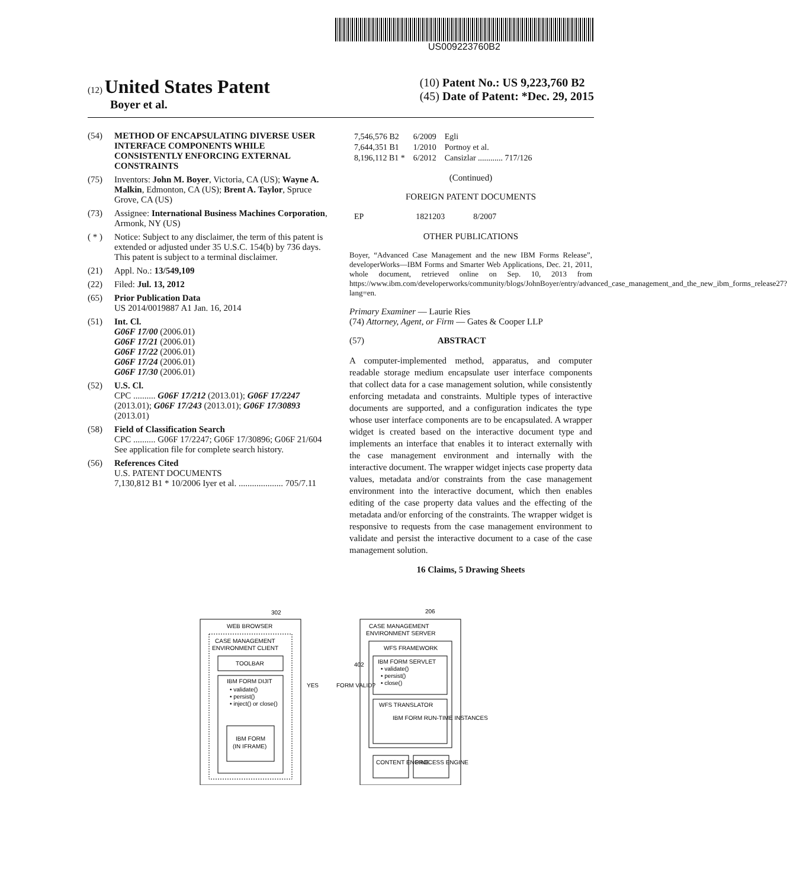US009223760B2
(12) United States Patent
Boyer et al.
(10) Patent No.: US 9,223,760 B2
(45) Date of Patent: *Dec. 29, 2015
(54) METHOD OF ENCAPSULATING DIVERSE USER INTERFACE COMPONENTS WHILE CONSISTENTLY ENFORCING EXTERNAL CONSTRAINTS
(75) Inventors: John M. Boyer, Victoria, CA (US); Wayne A. Malkin, Edmonton, CA (US); Brent A. Taylor, Spruce Grove, CA (US)
(73) Assignee: International Business Machines Corporation, Armonk, NY (US)
( * ) Notice: Subject to any disclaimer, the term of this patent is extended or adjusted under 35 U.S.C. 154(b) by 736 days.
This patent is subject to a terminal disclaimer.
(21) Appl. No.: 13/549,109
(22) Filed: Jul. 13, 2012
(65) Prior Publication Data
US 2014/0019887 A1 Jan. 16, 2014
(51) Int. Cl.
G06F 17/00 (2006.01)
G06F 17/21 (2006.01)
G06F 17/22 (2006.01)
G06F 17/24 (2006.01)
G06F 17/30 (2006.01)
(52) U.S. Cl.
CPC .......... G06F 17/212 (2013.01); G06F 17/2247 (2013.01); G06F 17/243 (2013.01); G06F 17/30893 (2013.01)
(58) Field of Classification Search
CPC .......... G06F 17/2247; G06F 17/30896; G06F 21/604
See application file for complete search history.
(56) References Cited
U.S. PATENT DOCUMENTS
7,130,812 B1 * 10/2006 Iyer et al. .................... 705/7.11
| 7,546,576 B2 | 6/2009 | Egli |
| 7,644,351 B1 | 1/2010 | Portnoy et al. |
| 8,196,112 B1 * | 6/2012 | Cansizlar ............ 717/126 |
(Continued)
FOREIGN PATENT DOCUMENTS
| EP | 1821203 | 8/2007 |
OTHER PUBLICATIONS
Boyer, “Advanced Case Management and the new IBM Forms Release”, developerWorks—IBM Forms and Smarter Web Applications, Dec. 21, 2011, whole document, retrieved online on Sep. 10, 2013 from https://www.ibm.com/developerworks/community/blogs/JohnBoyer/entry/advanced_case_management_and_the_new_ibm_forms_release27?lang=en.
Primary Examiner — Laurie Ries
(74) Attorney, Agent, or Firm — Gates & Cooper LLP
(57) ABSTRACT
A computer-implemented method, apparatus, and computer readable storage medium encapsulate user interface components that collect data for a case management solution, while consistently enforcing metadata and constraints. Multiple types of interactive documents are supported, and a configuration indicates the type whose user interface components are to be encapsulated. A wrapper widget is created based on the interactive document type and implements an interface that enables it to interact externally with the case management environment and internally with the interactive document. The wrapper widget injects case property data values, metadata and/or constraints from the case management environment into the interactive document, which then enables editing of the case property data values and the effecting of the metadata and/or enforcing of the constraints. The wrapper widget is responsive to requests from the case management environment to validate and persist the interactive document to a case of the case management solution.
16 Claims, 5 Drawing Sheets
WEB BROWSER
302
CASE MANAGEMENT
ENVIRONMENT CLIENT
TOOLBAR
IBM FORM DIJIT
• validate()
• persist()
• inject() or close()
IBM FORM
(IN IFRAME)
YES
FORM VALID?
402
CASE MANAGEMENT
ENVIRONMENT SERVER
206
WFS FRAMEWORK
IBM FORM SERVLET
• validate()
• persist()
• close()
WFS TRANSLATOR
IBM FORM RUN-TIME INSTANCES
CONTENT ENGINE
PROCESS ENGINE